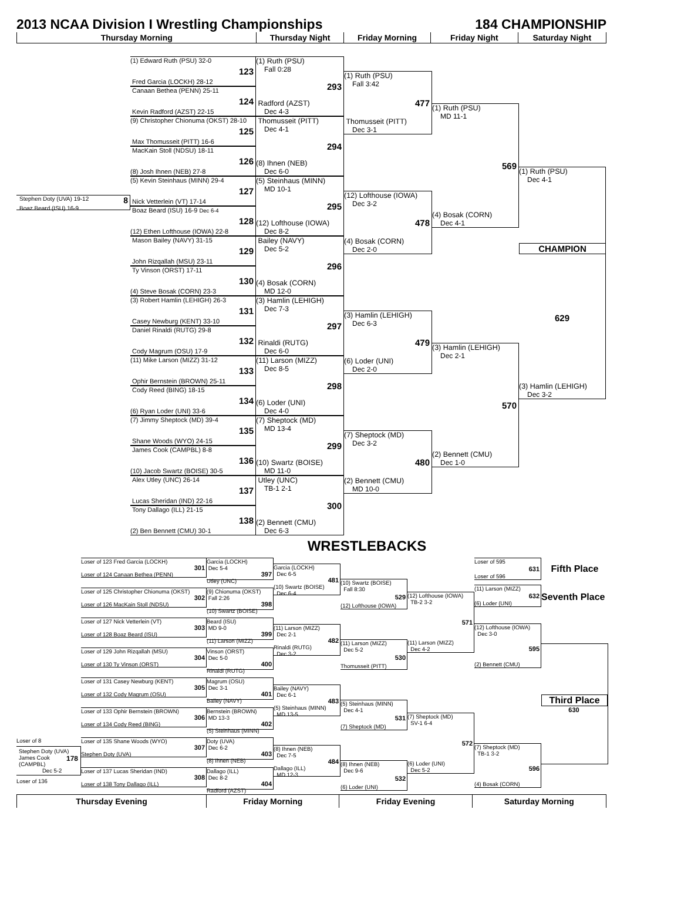2013 NCAA Division I Wrestling Championships 184 CHAMPIONSHIP
Thursday Morning Thursday Night Friday Morning Friday Night Saturday Night
Stephen Doty (UVA) 19-12 8
Boaz Beard (ISU) 16-9
(1) Edward Ruth (PSU) 32-0
123
Fred Garcia (LOCKH) 28-12
Canaan Bethea (PENN) 25-11
124
Kevin Radford (AZST) 22-15
(9) Christopher Chionuma (OKST) 28-10
125
Max Thomusseit (PITT) 16-6
MacKain Stoll (NDSU) 18-11
126
(8) Josh Ihnen (NEB) 27-8
(5) Kevin Steinhaus (MINN) 29-4
127
Nick Vetterlein (VT) 17-14
Boaz Beard (ISU) 16-9 Dec 6-4
128
(12) Ethen Lofthouse (IOWA) 22-8
Mason Bailey (NAVY) 31-15
129
John Rizqallah (MSU) 23-11
Ty Vinson (ORST) 17-11
130
(4) Steve Bosak (CORN) 23-3
(3) Robert Hamlin (LEHIGH) 26-3
131
Casey Newburg (KENT) 33-10
Daniel Rinaldi (RUTG) 29-8
132
Cody Magrum (OSU) 17-9
(11) Mike Larson (MIZZ) 31-12
133
Ophir Bernstein (BROWN) 25-11
Cody Reed (BING) 18-15
134
(6) Ryan Loder (UNI) 33-6
(7) Jimmy Sheptock (MD) 39-4
135
Shane Woods (WYO) 24-15
James Cook (CAMPBL) 8-8
136
(10) Jacob Swartz (BOISE) 30-5
Alex Utley (UNC) 26-14
137
Lucas Sheridan (IND) 22-16
Tony Dallago (ILL) 21-15
138
(2) Ben Bennett (CMU) 30-1
(1) Ruth (PSU)
Fall 0:28
293
Radford (AZST)
Dec 4-3
Thomusseit (PITT)
Dec 4-1
294
(8) Ihnen (NEB)
Dec 6-0
(5) Steinhaus (MINN)
MD 10-1
295
(12) Lofthouse (IOWA)
Dec 8-2
Bailey (NAVY)
Dec 5-2
296
(4) Bosak (CORN)
MD 12-0
(3) Hamlin (LEHIGH)
Dec 7-3
297
Rinaldi (RUTG)
Dec 6-0
(11) Larson (MIZZ)
Dec 8-5
298
(6) Loder (UNI)
Dec 4-0
(7) Sheptock (MD)
MD 13-4
299
(10) Swartz (BOISE)
MD 11-0
Utley (UNC)
TB-1 2-1
300
(2) Bennett (CMU)
Dec 6-3
(1) Ruth (PSU)
Fall 3:42
477
Thomusseit (PITT)
Dec 3-1
(12) Lofthouse (IOWA)
Dec 3-2
478
(4) Bosak (CORN)
Dec 2-0
(3) Hamlin (LEHIGH)
Dec 6-3
479
(6) Loder (UNI)
Dec 2-0
(7) Sheptock (MD)
Dec 3-2
480
(2) Bennett (CMU)
MD 10-0
(1) Ruth (PSU)
MD 11-1
569
(4) Bosak (CORN)
Dec 4-1
(3) Hamlin (LEHIGH)
Dec 2-1
570
(2) Bennett (CMU)
Dec 1-0
(1) Ruth (PSU)
Dec 4-1
CHAMPION
629
(3) Hamlin (LEHIGH)
Dec 3-2
WRESTLEBACKS
Loser of 8
Stephen Doty (UVA) 178
James Cook (CAMPBL)
Dec 5-2
Loser of 136
Loser of 123 Fred Garcia (LOCKH)
301
Loser of 124 Canaan Bethea (PENN)
Loser of 125 Christopher Chionuma (OKST)
302
Loser of 126 MacKain Stoll (NDSU)
Loser of 127 Nick Vetterlein (VT)
303
Loser of 128 Boaz Beard (ISU)
Loser of 129 John Rizqallah (MSU)
304
Loser of 130 Ty Vinson (ORST)
Loser of 131 Casey Newburg (KENT)
305
Loser of 132 Cody Magrum (OSU)
Loser of 133 Ophir Bernstein (BROWN)
306
Loser of 134 Cody Reed (BING)
Loser of 135 Shane Woods (WYO)
307
Stephen Doty (UVA)
Loser of 137 Lucas Sheridan (IND)
308
Loser of 138 Tony Dallago (ILL)
Garcia (LOCKH)
Dec 5-4
397
Utley (UNC)
(9) Chionuma (OKST)
Fall 2:26
398
(10) Swartz (BOISE)
Beard (ISU)
MD 9-0
399
(11) Larson (MIZZ)
Vinson (ORST)
Dec 5-0
400
Rinaldi (RUTG)
Magrum (OSU)
Dec 3-1
401
Bailey (NAVY)
Bernstein (BROWN)
MD 13-3
402
(5) Steinhaus (MINN)
Doty (UVA)
Dec 6-2
403
(8) Ihnen (NEB)
Dallago (ILL)
Dec 8-2
404
Radford (AZST)
Garcia (LOCKH)
Dec 6-5
481
(10) Swartz (BOISE)
Dec 6-4
(11) Larson (MIZZ)
Dec 2-1
482
Rinaldi (RUTG)
Dec 3-2
Bailey (NAVY)
Dec 6-1
483
(5) Steinhaus (MINN)
MD 13-5
(8) Ihnen (NEB)
Dec 7-5
484
Dallago (ILL)
MD 12-3
(10) Swartz (BOISE)
Fall 8:30
529
(12) Lofthouse (IOWA)
(11) Larson (MIZZ)
Dec 5-2
530
Thomusseit (PITT)
(5) Steinhaus (MINN)
Dec 4-1
531
(7) Sheptock (MD)
(8) Ihnen (NEB)
Dec 9-6
532
(6) Loder (UNI)
(12) Lofthouse (IOWA)
TB-2 3-2
571
(11) Larson (MIZZ)
Dec 4-2
(7) Sheptock (MD)
SV-1 6-4
572
(6) Loder (UNI)
Dec 5-2
Loser of 595
631
Loser of 596
(11) Larson (MIZZ)
632
(6) Loder (UNI)
(12) Lofthouse (IOWA)
Dec 3-0
595
(2) Bennett (CMU)
(7) Sheptock (MD)
TB-1 3-2
596
(4) Bosak (CORN)
Fifth Place
Seventh Place
Third Place
630
Thursday Evening Friday Morning Friday Evening Saturday Morning